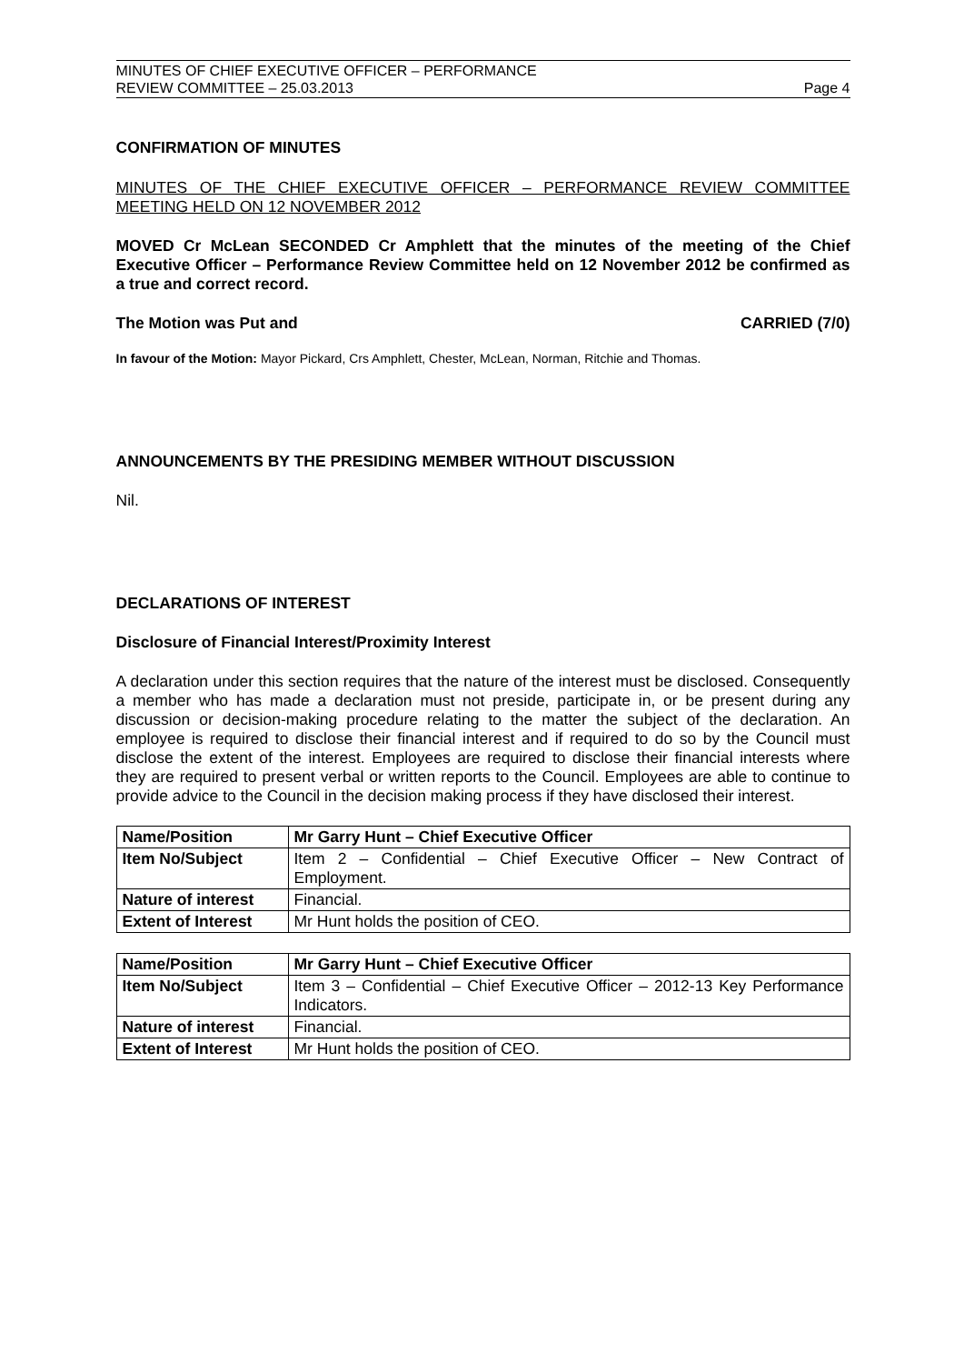MINUTES OF CHIEF EXECUTIVE OFFICER – PERFORMANCE
REVIEW COMMITTEE – 25.03.2013
Page 4
CONFIRMATION OF MINUTES
MINUTES OF THE CHIEF EXECUTIVE OFFICER – PERFORMANCE REVIEW COMMITTEE MEETING HELD ON 12 NOVEMBER 2012
MOVED Cr McLean SECONDED Cr Amphlett that the minutes of the meeting of the Chief Executive Officer – Performance Review Committee held on 12 November 2012 be confirmed as a true and correct record.
The Motion was Put and CARRIED (7/0)
In favour of the Motion: Mayor Pickard, Crs Amphlett, Chester, McLean, Norman, Ritchie and Thomas.
ANNOUNCEMENTS BY THE PRESIDING MEMBER WITHOUT DISCUSSION
Nil.
DECLARATIONS OF INTEREST
Disclosure of Financial Interest/Proximity Interest
A declaration under this section requires that the nature of the interest must be disclosed. Consequently a member who has made a declaration must not preside, participate in, or be present during any discussion or decision-making procedure relating to the matter the subject of the declaration. An employee is required to disclose their financial interest and if required to do so by the Council must disclose the extent of the interest. Employees are required to disclose their financial interests where they are required to present verbal or written reports to the Council. Employees are able to continue to provide advice to the Council in the decision making process if they have disclosed their interest.
| Name/Position | Mr Garry Hunt – Chief Executive Officer |
| Item No/Subject | Item 2 – Confidential – Chief Executive Officer – New Contract of Employment. |
| Nature of interest | Financial. |
| Extent of Interest | Mr Hunt holds the position of CEO. |
| Name/Position | Mr Garry Hunt – Chief Executive Officer |
| Item No/Subject | Item 3 – Confidential – Chief Executive Officer – 2012-13 Key Performance Indicators. |
| Nature of interest | Financial. |
| Extent of Interest | Mr Hunt holds the position of CEO. |